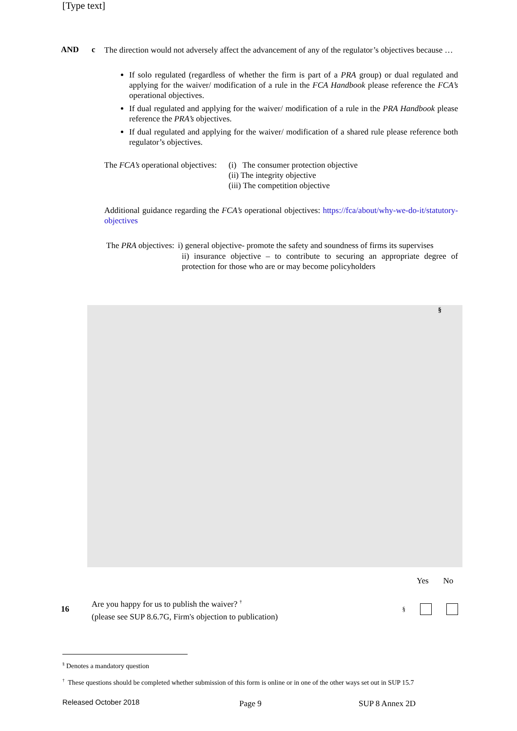[Type text]
AND c
The direction would not adversely affect the advancement of any of the regulator’s objectives because …
If solo regulated (regardless of whether the firm is part of a PRA group) or dual regulated and applying for the waiver/ modification of a rule in the FCA Handbook please reference the FCA’s operational objectives.
If dual regulated and applying for the waiver/ modification of a rule in the PRA Handbook please reference the PRA’s objectives.
If dual regulated and applying for the waiver/ modification of a shared rule please reference both regulator’s objectives.
The FCA’s operational objectives:
(i) The consumer protection objective
(ii) The integrity objective
(iii) The competition objective
Additional guidance regarding the FCA’s operational objectives: https://fca/about/why-we-do-it/statutory-objectives
The PRA objectives:
i) general objective- promote the safety and soundness of firms its supervises
ii) insurance objective – to contribute to securing an appropriate degree of protection for those who are or may become policyholders
§
Yes No
16
Are you happy for us to publish the waiver? <sup>†</sup>
(please see SUP 8.6.7G, Firm's objection to publication)
§
<sup>§</sup> Denotes a mandatory question
<sup>†</sup> These questions should be completed whether submission of this form is online or in one of the other ways set out in SUP 15.7
Released October 2018 Page 9 SUP 8 Annex 2D